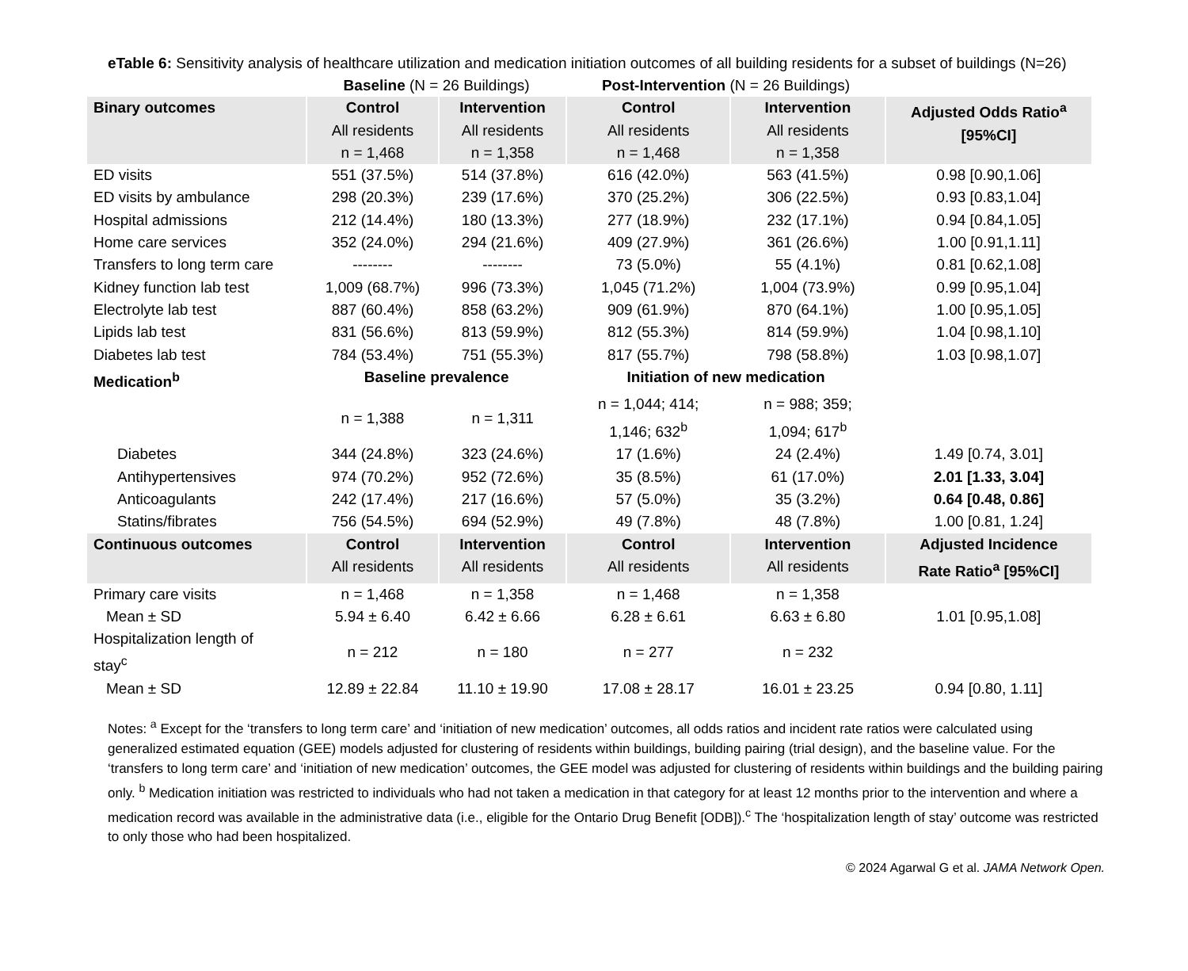eTable 6: Sensitivity analysis of healthcare utilization and medication initiation outcomes of all building residents for a subset of buildings (N=26)
| | Baseline (N = 26 Buildings) | | Post-Intervention (N = 26 Buildings) | | |
| Binary outcomes | Control All residents n = 1,468 | Intervention All residents n = 1,358 | Control All residents n = 1,468 | Intervention All residents n = 1,358 | Adjusted Odds Ratio<sup>a</sup> [95%CI] |
| ED visits | 551 (37.5%) | 514 (37.8%) | 616 (42.0%) | 563 (41.5%) | 0.98 [0.90,1.06] |
| ED visits by ambulance | 298 (20.3%) | 239 (17.6%) | 370 (25.2%) | 306 (22.5%) | 0.93 [0.83,1.04] |
| Hospital admissions | 212 (14.4%) | 180 (13.3%) | 277 (18.9%) | 232 (17.1%) | 0.94 [0.84,1.05] |
| Home care services | 352 (24.0%) | 294 (21.6%) | 409 (27.9%) | 361 (26.6%) | 1.00 [0.91,1.11] |
| Transfers to long term care | -------- | -------- | 73 (5.0%) | 55 (4.1%) | 0.81 [0.62,1.08] |
| Kidney function lab test | 1,009 (68.7%) | 996 (73.3%) | 1,045 (71.2%) | 1,004 (73.9%) | 0.99 [0.95,1.04] |
| Electrolyte lab test | 887 (60.4%) | 858 (63.2%) | 909 (61.9%) | 870 (64.1%) | 1.00 [0.95,1.05] |
| Lipids lab test | 831 (56.6%) | 813 (59.9%) | 812 (55.3%) | 814 (59.9%) | 1.04 [0.98,1.10] |
| Diabetes lab test | 784 (53.4%) | 751 (55.3%) | 817 (55.7%) | 798 (58.8%) | 1.03 [0.98,1.07] |
| Medication<sup>b</sup> | Baseline prevalence | | Initiation of new medication | | |
| | n = 1,388 | n = 1,311 | n = 1,044; 414; 1,146; 632<sup>b</sup> | n = 988; 359; 1,094; 617<sup>b</sup> | |
| Diabetes | 344 (24.8%) | 323 (24.6%) | 17 (1.6%) | 24 (2.4%) | 1.49 [0.74, 3.01] |
| Antihypertensives | 974 (70.2%) | 952 (72.6%) | 35 (8.5%) | 61 (17.0%) | 2.01 [1.33, 3.04] |
| Anticoagulants | 242 (17.4%) | 217 (16.6%) | 57 (5.0%) | 35 (3.2%) | 0.64 [0.48, 0.86] |
| Statins/fibrates | 756 (54.5%) | 694 (52.9%) | 49 (7.8%) | 48 (7.8%) | 1.00 [0.81, 1.24] |
| Continuous outcomes | Control All residents | Intervention All residents | Control All residents | Intervention All residents | Adjusted Incidence Rate Ratio<sup>a</sup> [95%CI] |
| Primary care visits | n = 1,468 | n = 1,358 | n = 1,468 | n = 1,358 | |
| Mean ± SD | 5.94 ± 6.40 | 6.42 ± 6.66 | 6.28 ± 6.61 | 6.63 ± 6.80 | 1.01 [0.95,1.08] |
| Hospitalization length of stay<sup>c</sup> | n = 212 | n = 180 | n = 277 | n = 232 | |
| Mean ± SD | 12.89 ± 22.84 | 11.10 ± 19.90 | 17.08 ± 28.17 | 16.01 ± 23.25 | 0.94 [0.80, 1.11] |
Notes: <sup>a</sup> Except for the ‘transfers to long term care’ and ‘initiation of new medication’ outcomes, all odds ratios and incident rate ratios were calculated using generalized estimated equation (GEE) models adjusted for clustering of residents within buildings, building pairing (trial design), and the baseline value. For the ‘transfers to long term care’ and ‘initiation of new medication’ outcomes, the GEE model was adjusted for clustering of residents within buildings and the building pairing only. <sup>b</sup> Medication initiation was restricted to individuals who had not taken a medication in that category for at least 12 months prior to the intervention and where a medication record was available in the administrative data (i.e., eligible for the Ontario Drug Benefit [ODB]).<sup>c</sup> The ‘hospitalization length of stay’ outcome was restricted to only those who had been hospitalized.
© 2024 Agarwal G et al. JAMA Network Open.